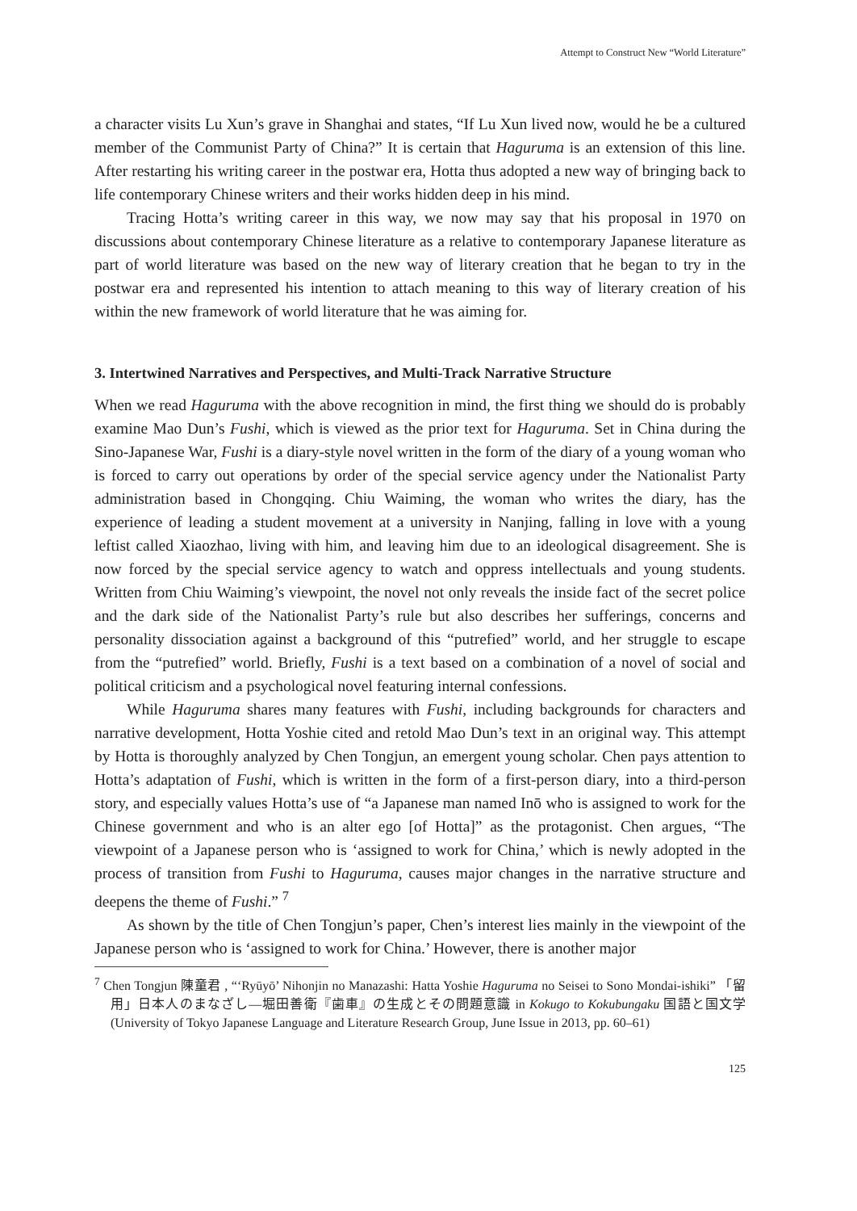Attempt to Construct New “World Literature”
a character visits Lu Xun’s grave in Shanghai and states, “If Lu Xun lived now, would he be a cultured member of the Communist Party of China?” It is certain that Haguruma is an extension of this line. After restarting his writing career in the postwar era, Hotta thus adopted a new way of bringing back to life contemporary Chinese writers and their works hidden deep in his mind.
Tracing Hotta’s writing career in this way, we now may say that his proposal in 1970 on discussions about contemporary Chinese literature as a relative to contemporary Japanese literature as part of world literature was based on the new way of literary creation that he began to try in the postwar era and represented his intention to attach meaning to this way of literary creation of his within the new framework of world literature that he was aiming for.
3. Intertwined Narratives and Perspectives, and Multi-Track Narrative Structure
When we read Haguruma with the above recognition in mind, the first thing we should do is probably examine Mao Dun’s Fushi, which is viewed as the prior text for Haguruma. Set in China during the Sino-Japanese War, Fushi is a diary-style novel written in the form of the diary of a young woman who is forced to carry out operations by order of the special service agency under the Nationalist Party administration based in Chongqing. Chiu Waiming, the woman who writes the diary, has the experience of leading a student movement at a university in Nanjing, falling in love with a young leftist called Xiaozhao, living with him, and leaving him due to an ideological disagreement. She is now forced by the special service agency to watch and oppress intellectuals and young students. Written from Chiu Waiming’s viewpoint, the novel not only reveals the inside fact of the secret police and the dark side of the Nationalist Party’s rule but also describes her sufferings, concerns and personality dissociation against a background of this “putrefied” world, and her struggle to escape from the “putrefied” world. Briefly, Fushi is a text based on a combination of a novel of social and political criticism and a psychological novel featuring internal confessions.
While Haguruma shares many features with Fushi, including backgrounds for characters and narrative development, Hotta Yoshie cited and retold Mao Dun’s text in an original way. This attempt by Hotta is thoroughly analyzed by Chen Tongjun, an emergent young scholar. Chen pays attention to Hotta’s adaptation of Fushi, which is written in the form of a first-person diary, into a third-person story, and especially values Hotta’s use of “a Japanese man named Inō who is assigned to work for the Chinese government and who is an alter ego [of Hotta]” as the protagonist. Chen argues, “The viewpoint of a Japanese person who is ‘assigned to work for China,’ which is newly adopted in the process of transition from Fushi to Haguruma, causes major changes in the narrative structure and deepens the theme of Fushi.” <sup>7</sup>
As shown by the title of Chen Tongjun’s paper, Chen’s interest lies mainly in the viewpoint of the Japanese person who is ‘assigned to work for China.’ However, there is another major
<sup>7</sup> Chen Tongjun 陳童君 , “‘Ryūyō’ Nihonjin no Manazashi: Hatta Yoshie Haguruma no Seisei to Sono Mondai-ishiki” 「留用」日本人のまなざし―堀田善衛『歯車』の生成とその問題意識 in Kokugo to Kokubungaku 国語と国文学 (University of Tokyo Japanese Language and Literature Research Group, June Issue in 2013, pp. 60–61)
125